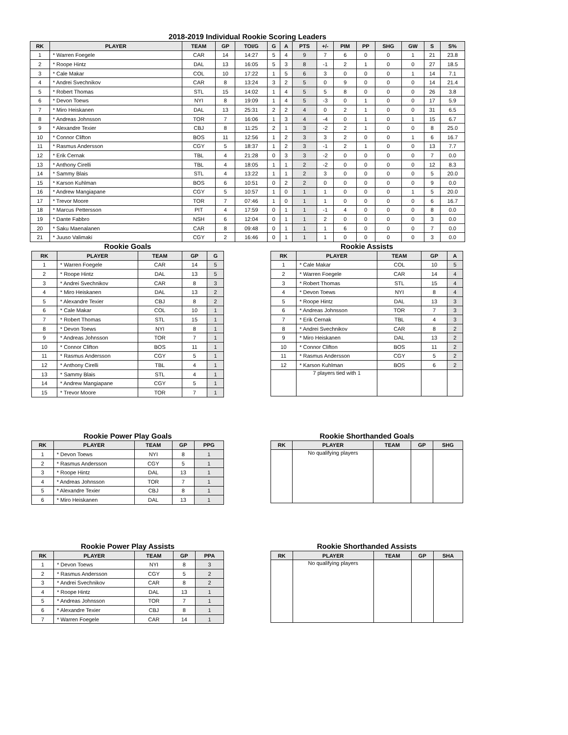2018-2019 Individual Rookie Scoring Leaders
| RK | PLAYER | TEAM | GP | TOI/G | G | A | PTS | +/- | PIM | PP | SHG | GW | S | S% |
| --- | --- | --- | --- | --- | --- | --- | --- | --- | --- | --- | --- | --- | --- | --- |
| 1 | * Warren Foegele | CAR | 14 | 14:27 | 5 | 4 | 9 | 7 | 6 | 0 | 0 | 1 | 21 | 23.8 |
| 2 | * Roope Hintz | DAL | 13 | 16:05 | 5 | 3 | 8 | -1 | 2 | 1 | 0 | 0 | 27 | 18.5 |
| 3 | * Cale Makar | COL | 10 | 17:22 | 1 | 5 | 6 | 3 | 0 | 0 | 0 | 1 | 14 | 7.1 |
| 4 | * Andrei Svechnikov | CAR | 8 | 13:24 | 3 | 2 | 5 | 0 | 9 | 0 | 0 | 0 | 14 | 21.4 |
| 5 | * Robert Thomas | STL | 15 | 14:02 | 1 | 4 | 5 | 5 | 8 | 0 | 0 | 0 | 26 | 3.8 |
| 6 | * Devon Toews | NYI | 8 | 19:09 | 1 | 4 | 5 | -3 | 0 | 1 | 0 | 0 | 17 | 5.9 |
| 7 | * Miro Heiskanen | DAL | 13 | 25:31 | 2 | 2 | 4 | 0 | 2 | 1 | 0 | 0 | 31 | 6.5 |
| 8 | * Andreas Johnsson | TOR | 7 | 16:06 | 1 | 3 | 4 | -4 | 0 | 1 | 0 | 1 | 15 | 6.7 |
| 9 | * Alexandre Texier | CBJ | 8 | 11:25 | 2 | 1 | 3 | -2 | 2 | 1 | 0 | 0 | 8 | 25.0 |
| 10 | * Connor Clifton | BOS | 11 | 12:56 | 1 | 2 | 3 | 3 | 2 | 0 | 0 | 1 | 6 | 16.7 |
| 11 | * Rasmus Andersson | CGY | 5 | 18:37 | 1 | 2 | 3 | -1 | 2 | 1 | 0 | 0 | 13 | 7.7 |
| 12 | * Erik Cernak | TBL | 4 | 21:28 | 0 | 3 | 3 | -2 | 0 | 0 | 0 | 0 | 7 | 0.0 |
| 13 | * Anthony Cirelli | TBL | 4 | 18:05 | 1 | 1 | 2 | -2 | 0 | 0 | 0 | 0 | 12 | 8.3 |
| 14 | * Sammy Blais | STL | 4 | 13:22 | 1 | 1 | 2 | 3 | 0 | 0 | 0 | 0 | 5 | 20.0 |
| 15 | * Karson Kuhlman | BOS | 6 | 10:51 | 0 | 2 | 2 | 0 | 0 | 0 | 0 | 0 | 9 | 0.0 |
| 16 | * Andrew Mangiapane | CGY | 5 | 10:57 | 1 | 0 | 1 | 1 | 0 | 0 | 0 | 1 | 5 | 20.0 |
| 17 | * Trevor Moore | TOR | 7 | 07:46 | 1 | 0 | 1 | 1 | 0 | 0 | 0 | 0 | 6 | 16.7 |
| 18 | * Marcus Pettersson | PIT | 4 | 17:59 | 0 | 1 | 1 | -1 | 4 | 0 | 0 | 0 | 8 | 0.0 |
| 19 | * Dante Fabbro | NSH | 6 | 12:04 | 0 | 1 | 1 | 2 | 0 | 0 | 0 | 0 | 3 | 0.0 |
| 20 | * Saku Maenalanen | CAR | 8 | 09:48 | 0 | 1 | 1 | 1 | 6 | 0 | 0 | 0 | 7 | 0.0 |
| 21 | * Juuso Valimaki | CGY | 2 | 16:46 | 0 | 1 | 1 | 1 | 0 | 0 | 0 | 0 | 3 | 0.0 |
Rookie Goals
| RK | PLAYER | TEAM | GP | G |
| --- | --- | --- | --- | --- |
| 1 | * Warren Foegele | CAR | 14 | 5 |
| 2 | * Roope Hintz | DAL | 13 | 5 |
| 3 | * Andrei Svechnikov | CAR | 8 | 3 |
| 4 | * Miro Heiskanen | DAL | 13 | 2 |
| 5 | * Alexandre Texier | CBJ | 8 | 2 |
| 6 | * Cale Makar | COL | 10 | 1 |
| 7 | * Robert Thomas | STL | 15 | 1 |
| 8 | * Devon Toews | NYI | 8 | 1 |
| 9 | * Andreas Johnsson | TOR | 7 | 1 |
| 10 | * Connor Clifton | BOS | 11 | 1 |
| 11 | * Rasmus Andersson | CGY | 5 | 1 |
| 12 | * Anthony Cirelli | TBL | 4 | 1 |
| 13 | * Sammy Blais | STL | 4 | 1 |
| 14 | * Andrew Mangiapane | CGY | 5 | 1 |
| 15 | * Trevor Moore | TOR | 7 | 1 |
Rookie Assists
| RK | PLAYER | TEAM | GP | A |
| --- | --- | --- | --- | --- |
| 1 | * Cale Makar | COL | 10 | 5 |
| 2 | * Warren Foegele | CAR | 14 | 4 |
| 3 | * Robert Thomas | STL | 15 | 4 |
| 4 | * Devon Toews | NYI | 8 | 4 |
| 5 | * Roope Hintz | DAL | 13 | 3 |
| 6 | * Andreas Johnsson | TOR | 7 | 3 |
| 7 | * Erik Cernak | TBL | 4 | 3 |
| 8 | * Andrei Svechnikov | CAR | 8 | 2 |
| 9 | * Miro Heiskanen | DAL | 13 | 2 |
| 10 | * Connor Clifton | BOS | 11 | 2 |
| 11 | * Rasmus Andersson | CGY | 5 | 2 |
| 12 | * Karson Kuhlman | BOS | 6 | 2 |
| | 7 players tied with 1 | | | |
Rookie Power Play Goals
| RK | PLAYER | TEAM | GP | PPG |
| --- | --- | --- | --- | --- |
| 1 | * Devon Toews | NYI | 8 | 1 |
| 2 | * Rasmus Andersson | CGY | 5 | 1 |
| 3 | * Roope Hintz | DAL | 13 | 1 |
| 4 | * Andreas Johnsson | TOR | 7 | 1 |
| 5 | * Alexandre Texier | CBJ | 8 | 1 |
| 6 | * Miro Heiskanen | DAL | 13 | 1 |
Rookie Shorthanded Goals
| RK | PLAYER | TEAM | GP | SHG |
| --- | --- | --- | --- | --- |
| | No qualifying players | | | |
Rookie Power Play Assists
| RK | PLAYER | TEAM | GP | PPA |
| --- | --- | --- | --- | --- |
| 1 | * Devon Toews | NYI | 8 | 3 |
| 2 | * Rasmus Andersson | CGY | 5 | 2 |
| 3 | * Andrei Svechnikov | CAR | 8 | 2 |
| 4 | * Roope Hintz | DAL | 13 | 1 |
| 5 | * Andreas Johnsson | TOR | 7 | 1 |
| 6 | * Alexandre Texier | CBJ | 8 | 1 |
| 7 | * Warren Foegele | CAR | 14 | 1 |
Rookie Shorthanded Assists
| RK | PLAYER | TEAM | GP | SHA |
| --- | --- | --- | --- | --- |
| | No qualifying players | | | |